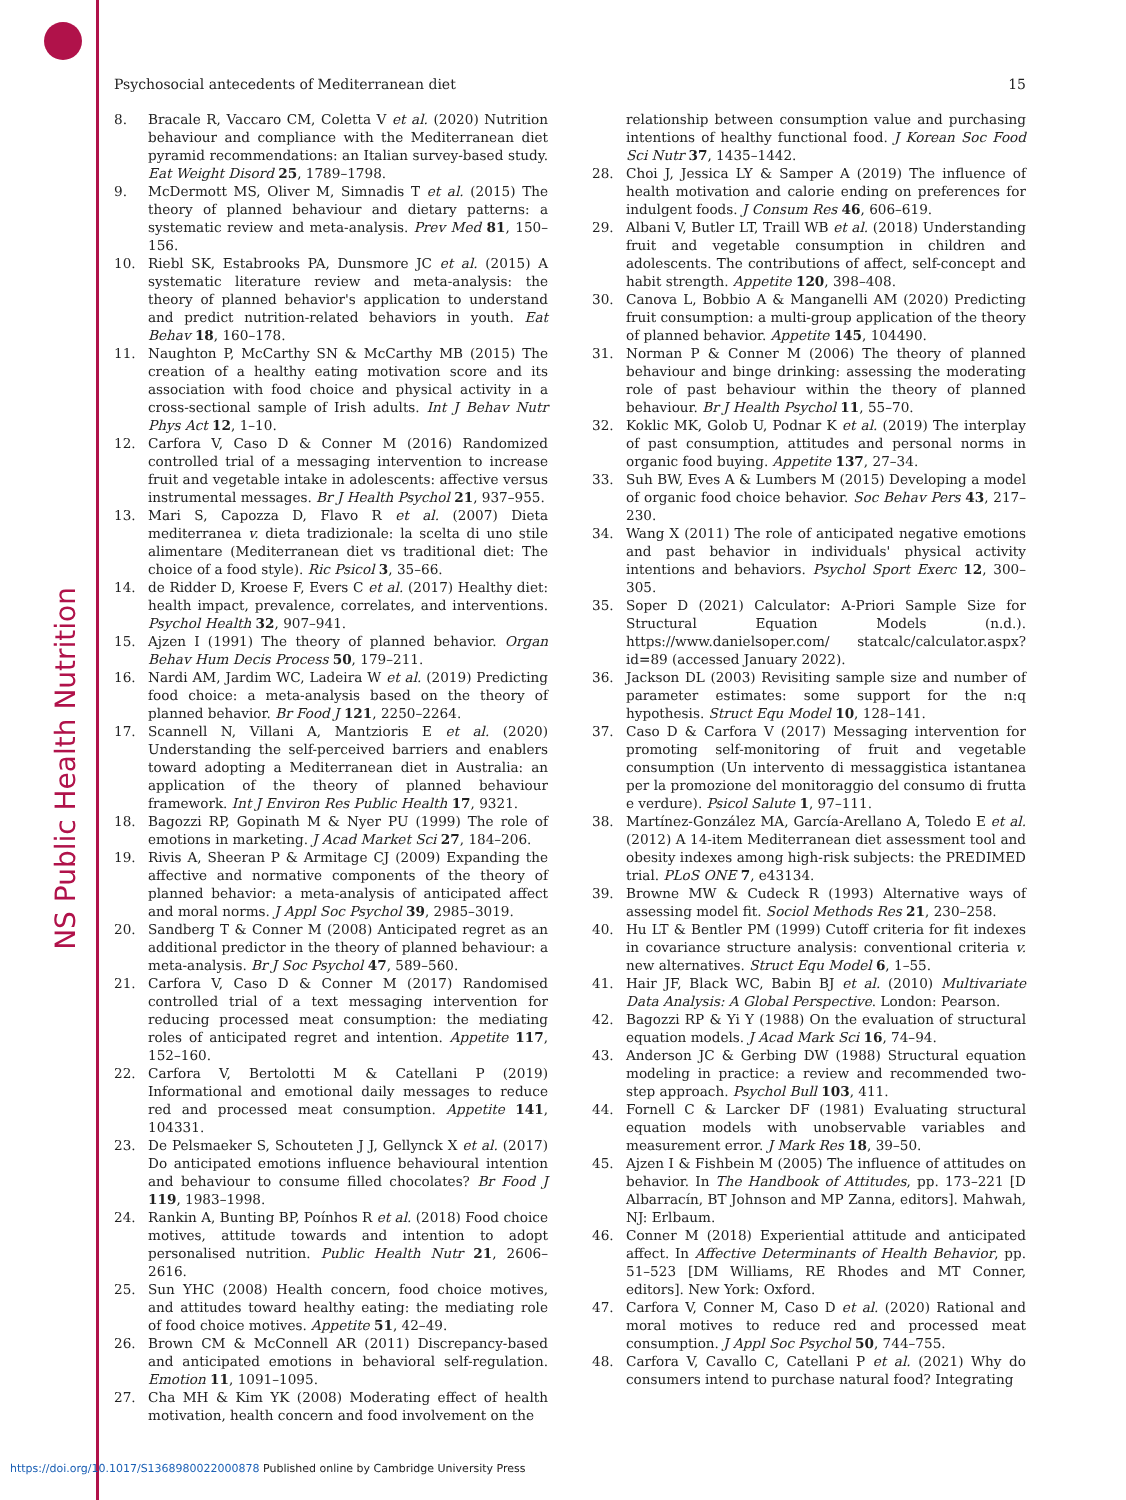NS Public Health Nutrition
Psychosocial antecedents of Mediterranean diet 15
8. Bracale R, Vaccaro CM, Coletta V et al. (2020) Nutrition behaviour and compliance with the Mediterranean diet pyramid recommendations: an Italian survey-based study. Eat Weight Disord 25, 1789–1798.
9. McDermott MS, Oliver M, Simnadis T et al. (2015) The theory of planned behaviour and dietary patterns: a systematic review and meta-analysis. Prev Med 81, 150–156.
10. Riebl SK, Estabrooks PA, Dunsmore JC et al. (2015) A systematic literature review and meta-analysis: the theory of planned behavior's application to understand and predict nutrition-related behaviors in youth. Eat Behav 18, 160–178.
11. Naughton P, McCarthy SN & McCarthy MB (2015) The creation of a healthy eating motivation score and its association with food choice and physical activity in a cross-sectional sample of Irish adults. Int J Behav Nutr Phys Act 12, 1–10.
12. Carfora V, Caso D & Conner M (2016) Randomized controlled trial of a messaging intervention to increase fruit and vegetable intake in adolescents: affective versus instrumental messages. Br J Health Psychol 21, 937–955.
13. Mari S, Capozza D, Flavo R et al. (2007) Dieta mediterranea v. dieta tradizionale: la scelta di uno stile alimentare (Mediterranean diet vs traditional diet: The choice of a food style). Ric Psicol 3, 35–66.
14. de Ridder D, Kroese F, Evers C et al. (2017) Healthy diet: health impact, prevalence, correlates, and interventions. Psychol Health 32, 907–941.
15. Ajzen I (1991) The theory of planned behavior. Organ Behav Hum Decis Process 50, 179–211.
16. Nardi AM, Jardim WC, Ladeira W et al. (2019) Predicting food choice: a meta-analysis based on the theory of planned behavior. Br Food J 121, 2250–2264.
17. Scannell N, Villani A, Mantzioris E et al. (2020) Understanding the self-perceived barriers and enablers toward adopting a Mediterranean diet in Australia: an application of the theory of planned behaviour framework. Int J Environ Res Public Health 17, 9321.
18. Bagozzi RP, Gopinath M & Nyer PU (1999) The role of emotions in marketing. J Acad Market Sci 27, 184–206.
19. Rivis A, Sheeran P & Armitage CJ (2009) Expanding the affective and normative components of the theory of planned behavior: a meta-analysis of anticipated affect and moral norms. J Appl Soc Psychol 39, 2985–3019.
20. Sandberg T & Conner M (2008) Anticipated regret as an additional predictor in the theory of planned behaviour: a meta-analysis. Br J Soc Psychol 47, 589–560.
21. Carfora V, Caso D & Conner M (2017) Randomised controlled trial of a text messaging intervention for reducing processed meat consumption: the mediating roles of anticipated regret and intention. Appetite 117, 152–160.
22. Carfora V, Bertolotti M & Catellani P (2019) Informational and emotional daily messages to reduce red and processed meat consumption. Appetite 141, 104331.
23. De Pelsmaeker S, Schouteten J J, Gellynck X et al. (2017) Do anticipated emotions influence behavioural intention and behaviour to consume filled chocolates? Br Food J 119, 1983–1998.
24. Rankin A, Bunting BP, Poínhos R et al. (2018) Food choice motives, attitude towards and intention to adopt personalised nutrition. Public Health Nutr 21, 2606–2616.
25. Sun YHC (2008) Health concern, food choice motives, and attitudes toward healthy eating: the mediating role of food choice motives. Appetite 51, 42–49.
26. Brown CM & McConnell AR (2011) Discrepancy-based and anticipated emotions in behavioral self-regulation. Emotion 11, 1091–1095.
27. Cha MH & Kim YK (2008) Moderating effect of health motivation, health concern and food involvement on the
relationship between consumption value and purchasing intentions of healthy functional food. J Korean Soc Food Sci Nutr 37, 1435–1442.
28. Choi J, Jessica LY & Samper A (2019) The influence of health motivation and calorie ending on preferences for indulgent foods. J Consum Res 46, 606–619.
29. Albani V, Butler LT, Traill WB et al. (2018) Understanding fruit and vegetable consumption in children and adolescents. The contributions of affect, self-concept and habit strength. Appetite 120, 398–408.
30. Canova L, Bobbio A & Manganelli AM (2020) Predicting fruit consumption: a multi-group application of the theory of planned behavior. Appetite 145, 104490.
31. Norman P & Conner M (2006) The theory of planned behaviour and binge drinking: assessing the moderating role of past behaviour within the theory of planned behaviour. Br J Health Psychol 11, 55–70.
32. Koklic MK, Golob U, Podnar K et al. (2019) The interplay of past consumption, attitudes and personal norms in organic food buying. Appetite 137, 27–34.
33. Suh BW, Eves A & Lumbers M (2015) Developing a model of organic food choice behavior. Soc Behav Pers 43, 217–230.
34. Wang X (2011) The role of anticipated negative emotions and past behavior in individuals' physical activity intentions and behaviors. Psychol Sport Exerc 12, 300–305.
35. Soper D (2021) Calculator: A-Priori Sample Size for Structural Equation Models (n.d.). https://www.danielsoper.com/ statcalc/calculator.aspx?id=89 (accessed January 2022).
36. Jackson DL (2003) Revisiting sample size and number of parameter estimates: some support for the n:q hypothesis. Struct Equ Model 10, 128–141.
37. Caso D & Carfora V (2017) Messaging intervention for promoting self-monitoring of fruit and vegetable consumption (Un intervento di messaggistica istantanea per la promozione del monitoraggio del consumo di frutta e verdure). Psicol Salute 1, 97–111.
38. Martínez-González MA, García-Arellano A, Toledo E et al. (2012) A 14-item Mediterranean diet assessment tool and obesity indexes among high-risk subjects: the PREDIMED trial. PLoS ONE 7, e43134.
39. Browne MW & Cudeck R (1993) Alternative ways of assessing model fit. Sociol Methods Res 21, 230–258.
40. Hu LT & Bentler PM (1999) Cutoff criteria for fit indexes in covariance structure analysis: conventional criteria v. new alternatives. Struct Equ Model 6, 1–55.
41. Hair JF, Black WC, Babin BJ et al. (2010) Multivariate Data Analysis: A Global Perspective. London: Pearson.
42. Bagozzi RP & Yi Y (1988) On the evaluation of structural equation models. J Acad Mark Sci 16, 74–94.
43. Anderson JC & Gerbing DW (1988) Structural equation modeling in practice: a review and recommended two-step approach. Psychol Bull 103, 411.
44. Fornell C & Larcker DF (1981) Evaluating structural equation models with unobservable variables and measurement error. J Mark Res 18, 39–50.
45. Ajzen I & Fishbein M (2005) The influence of attitudes on behavior. In The Handbook of Attitudes, pp. 173–221 [D Albarracín, BT Johnson and MP Zanna, editors]. Mahwah, NJ: Erlbaum.
46. Conner M (2018) Experiential attitude and anticipated affect. In Affective Determinants of Health Behavior, pp. 51–523 [DM Williams, RE Rhodes and MT Conner, editors]. New York: Oxford.
47. Carfora V, Conner M, Caso D et al. (2020) Rational and moral motives to reduce red and processed meat consumption. J Appl Soc Psychol 50, 744–755.
48. Carfora V, Cavallo C, Catellani P et al. (2021) Why do consumers intend to purchase natural food? Integrating
https://doi.org/10.1017/S1368980022000878 Published online by Cambridge University Press